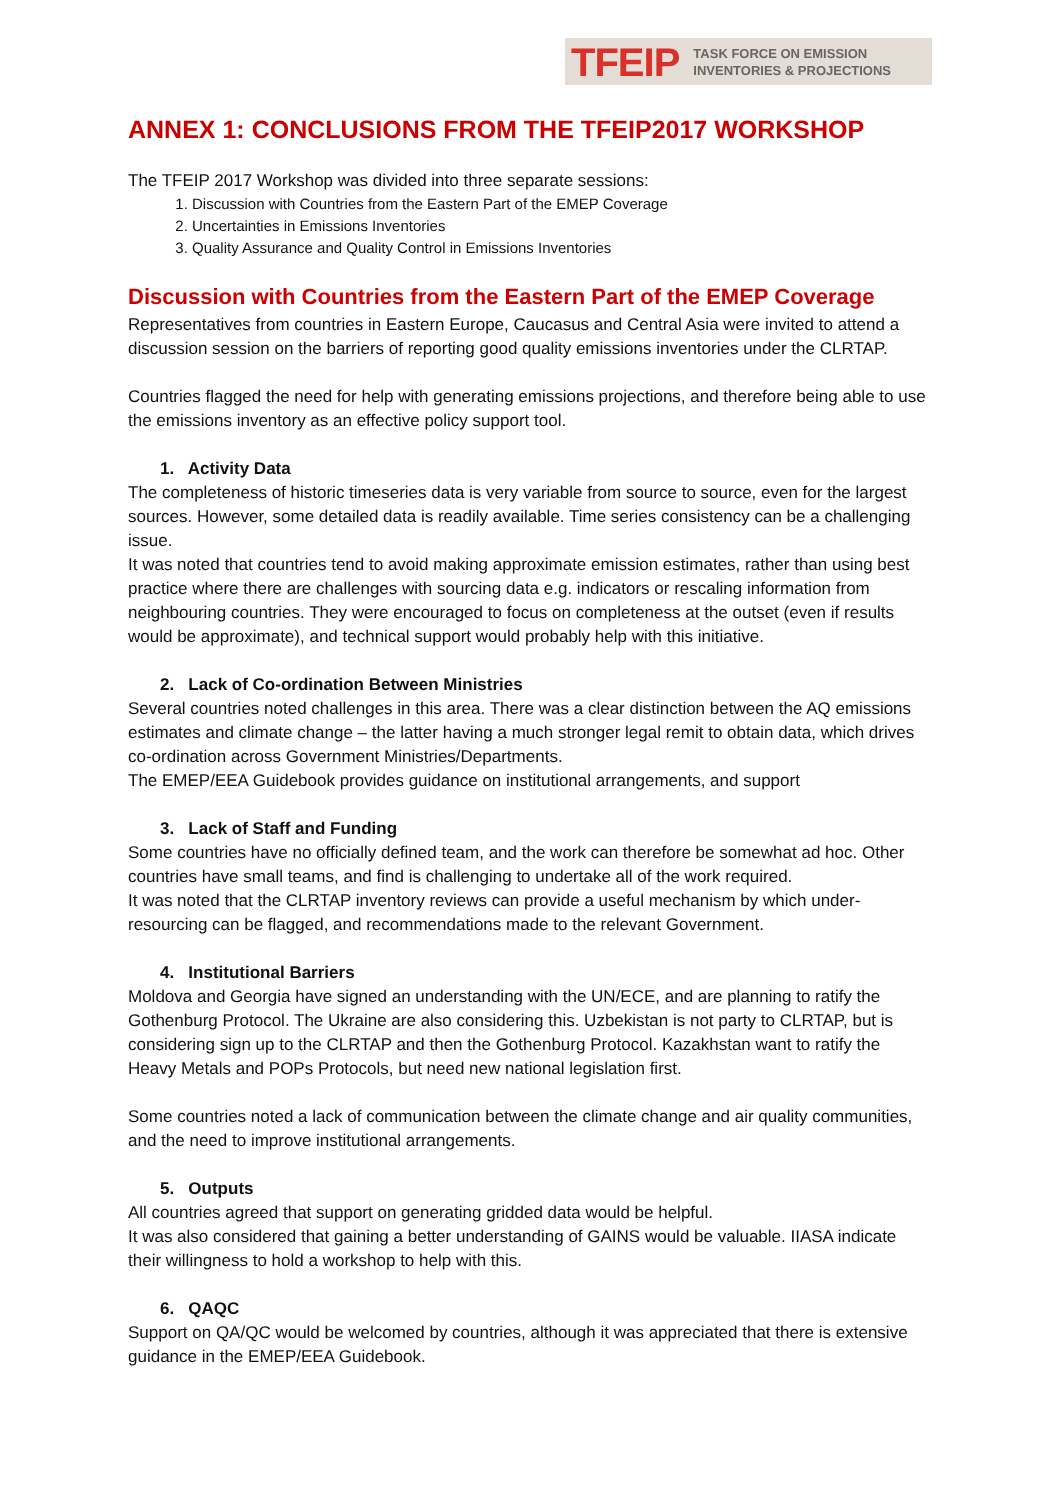TFEIP TASK FORCE ON EMISSION
INVENTORIES & PROJECTIONS
ANNEX 1: CONCLUSIONS FROM THE TFEIP2017 WORKSHOP
The TFEIP 2017 Workshop was divided into three separate sessions:
1. Discussion with Countries from the Eastern Part of the EMEP Coverage
2. Uncertainties in Emissions Inventories
3. Quality Assurance and Quality Control in Emissions Inventories
Discussion with Countries from the Eastern Part of the EMEP Coverage
Representatives from countries in Eastern Europe, Caucasus and Central Asia were invited to attend a discussion session on the barriers of reporting good quality emissions inventories under the CLRTAP.
Countries flagged the need for help with generating emissions projections, and therefore being able to use the emissions inventory as an effective policy support tool.
1. Activity Data
The completeness of historic timeseries data is very variable from source to source, even for the largest sources. However, some detailed data is readily available. Time series consistency can be a challenging issue.
It was noted that countries tend to avoid making approximate emission estimates, rather than using best practice where there are challenges with sourcing data e.g. indicators or rescaling information from neighbouring countries. They were encouraged to focus on completeness at the outset (even if results would be approximate), and technical support would probably help with this initiative.
2. Lack of Co-ordination Between Ministries
Several countries noted challenges in this area. There was a clear distinction between the AQ emissions estimates and climate change – the latter having a much stronger legal remit to obtain data, which drives co-ordination across Government Ministries/Departments.
The EMEP/EEA Guidebook provides guidance on institutional arrangements, and support
3. Lack of Staff and Funding
Some countries have no officially defined team, and the work can therefore be somewhat ad hoc. Other countries have small teams, and find is challenging to undertake all of the work required.
It was noted that the CLRTAP inventory reviews can provide a useful mechanism by which under-resourcing can be flagged, and recommendations made to the relevant Government.
4. Institutional Barriers
Moldova and Georgia have signed an understanding with the UN/ECE, and are planning to ratify the Gothenburg Protocol. The Ukraine are also considering this. Uzbekistan is not party to CLRTAP, but is considering sign up to the CLRTAP and then the Gothenburg Protocol. Kazakhstan want to ratify the Heavy Metals and POPs Protocols, but need new national legislation first.
Some countries noted a lack of communication between the climate change and air quality communities, and the need to improve institutional arrangements.
5. Outputs
All countries agreed that support on generating gridded data would be helpful.
It was also considered that gaining a better understanding of GAINS would be valuable. IIASA indicate their willingness to hold a workshop to help with this.
6. QAQC
Support on QA/QC would be welcomed by countries, although it was appreciated that there is extensive guidance in the EMEP/EEA Guidebook.